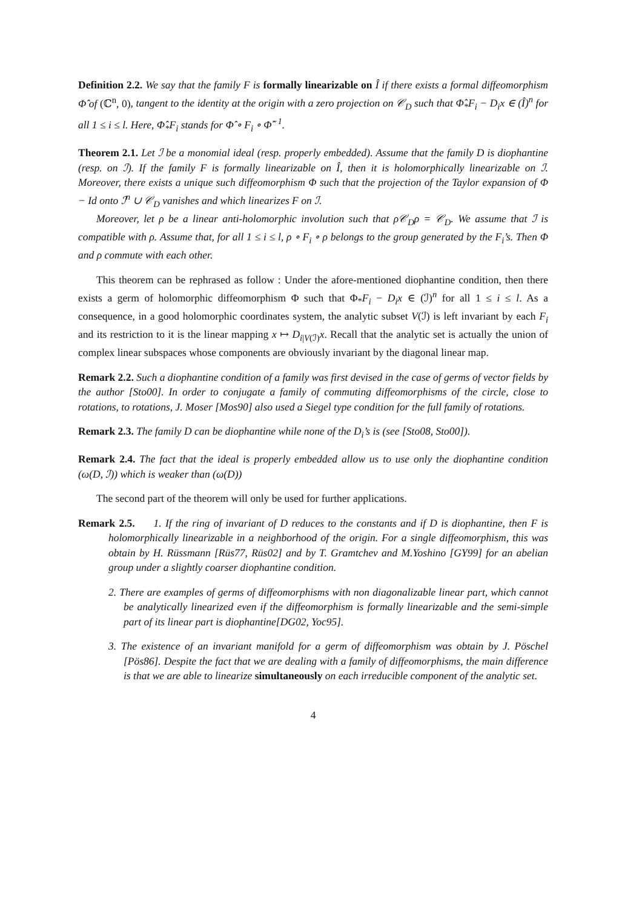Definition 2.2. We say that the family F is formally linearizable on Î if there exists a formal diffeomorphism Φ̂ of (ℂ<sup>n</sup>, 0), tangent to the identity at the origin with a zero projection on 𝒞<sub>D</sub> such that Φ̂<sub>*</sub>F<sub>i</sub> − D<sub>i</sub>x ∈ (Î)<sup>n</sup> for all 1 ≤ i ≤ l. Here, Φ̂<sub>*</sub>F<sub>i</sub> stands for Φ̂ ∘ F<sub>i</sub> ∘ Φ̂<sup>−1</sup>.
Theorem 2.1. Let ℐ be a monomial ideal (resp. properly embedded). Assume that the family D is diophantine (resp. on ℐ). If the family F is formally linearizable on Î, then it is holomorphically linearizable on ℐ. Moreover, there exists a unique such diffeomorphism Φ such that the projection of the Taylor expansion of Φ − Id onto ℐ<sup>n</sup> ∪ 𝒞<sub>D</sub> vanishes and which linearizes F on ℐ.
Moreover, let ρ be a linear anti-holomorphic involution such that ρ𝒞<sub>D</sub>ρ = 𝒞<sub>D</sub>. We assume that ℐ is compatible with ρ. Assume that, for all 1 ≤ i ≤ l, ρ ∘ F<sub>i</sub> ∘ ρ belongs to the group generated by the F<sub>i</sub>’s. Then Φ and ρ commute with each other.
This theorem can be rephrased as follow : Under the afore-mentioned diophantine condition, then there exists a germ of holomorphic diffeomorphism Φ such that Φ<sub>*</sub>F<sub>i</sub> − D<sub>i</sub>x ∈ (ℐ)<sup>n</sup> for all 1 ≤ i ≤ l. As a consequence, in a good holomorphic coordinates system, the analytic subset V(ℐ) is left invariant by each F<sub>i</sub> and its restriction to it is the linear mapping x ↦ D<sub>i|V(ℐ)</sub>x. Recall that the analytic set is actually the union of complex linear subspaces whose components are obviously invariant by the diagonal linear map.
Remark 2.2. Such a diophantine condition of a family was first devised in the case of germs of vector fields by the author [Sto00]. In order to conjugate a family of commuting diffeomorphisms of the circle, close to rotations, to rotations, J. Moser [Mos90] also used a Siegel type condition for the full family of rotations.
Remark 2.3. The family D can be diophantine while none of the D<sub>i</sub>’s is (see [Sto08, Sto00]).
Remark 2.4. The fact that the ideal is properly embedded allow us to use only the diophantine condition (ω(D, ℐ)) which is weaker than (ω(D))
The second part of the theorem will only be used for further applications.
Remark 2.5. 1. If the ring of invariant of D reduces to the constants and if D is diophantine, then F is holomorphically linearizable in a neighborhood of the origin. For a single diffeomorphism, this was obtain by H. Rüssmann [Rüs77, Rüs02] and by T. Gramtchev and M.Yoshino [GY99] for an abelian group under a slightly coarser diophantine condition.
2. There are examples of germs of diffeomorphisms with non diagonalizable linear part, which cannot be analytically linearized even if the diffeomorphism is formally linearizable and the semi-simple part of its linear part is diophantine[DG02, Yoc95].
3. The existence of an invariant manifold for a germ of diffeomorphism was obtain by J. Pöschel [Pös86]. Despite the fact that we are dealing with a family of diffeomorphisms, the main difference is that we are able to linearize simultaneously on each irreducible component of the analytic set.
4